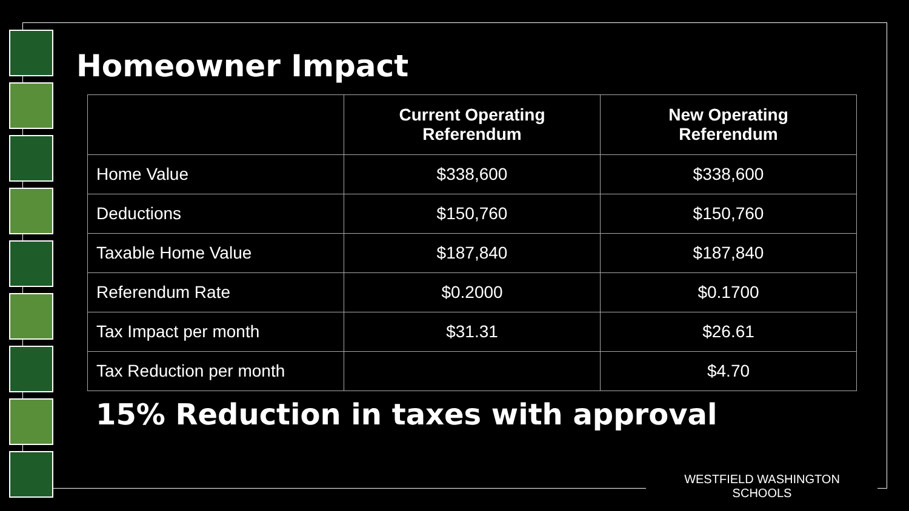Homeowner Impact
| | Current Operating Referendum | New Operating Referendum |
| --- | --- | --- |
| Home Value | $338,600 | $338,600 |
| Deductions | $150,760 | $150,760 |
| Taxable Home Value | $187,840 | $187,840 |
| Referendum Rate | $0.2000 | $0.1700 |
| Tax Impact per month | $31.31 | $26.61 |
| Tax Reduction per month | | $4.70 |
15% Reduction in taxes with approval
WESTFIELD WASHINGTON SCHOOLS